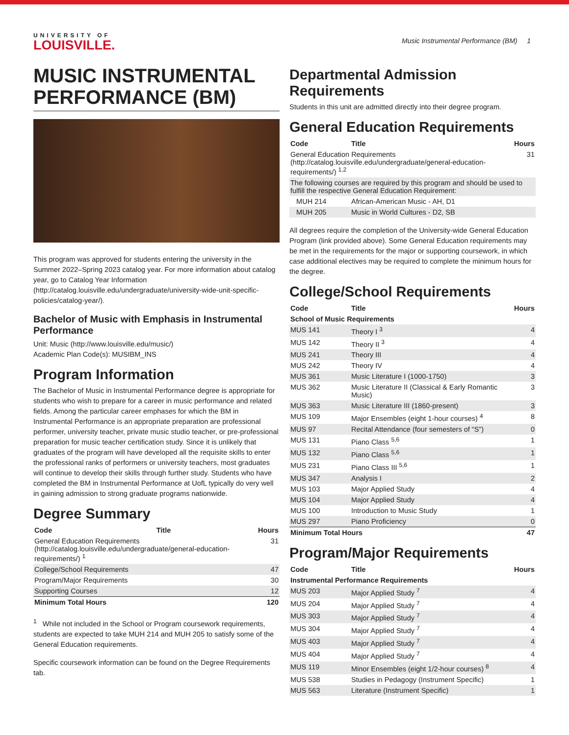UNIVERSITY OF
LOUISVILLE.
Music Instrumental Performance (BM) 1
MUSIC INSTRUMENTAL PERFORMANCE (BM)
This program was approved for students entering the university in the Summer 2022–Spring 2023 catalog year. For more information about catalog year, go to Catalog Year Information (http://catalog.louisville.edu/undergraduate/university-wide-unit-specific-policies/catalog-year/).
Bachelor of Music with Emphasis in Instrumental Performance
Unit: Music (http://www.louisville.edu/music/)
Academic Plan Code(s): MUSIBM_INS
Program Information
The Bachelor of Music in Instrumental Performance degree is appropriate for students who wish to prepare for a career in music performance and related fields. Among the particular career emphases for which the BM in Instrumental Performance is an appropriate preparation are professional performer, university teacher, private music studio teacher, or pre-professional preparation for music teacher certification study. Since it is unlikely that graduates of the program will have developed all the requisite skills to enter the professional ranks of performers or university teachers, most graduates will continue to develop their skills through further study. Students who have completed the BM in Instrumental Performance at UofL typically do very well in gaining admission to strong graduate programs nationwide.
Degree Summary
| Code | Title | Hours |
| --- | --- | --- |
| General Education Requirements (http://catalog.louisville.edu/undergraduate/general-education-requirements/) <sup>1</sup> | | 31 |
| College/School Requirements | | 47 |
| Program/Major Requirements | | 30 |
| Supporting Courses | | 12 |
| Minimum Total Hours | | 120 |
<sup>1</sup> While not included in the School or Program coursework requirements, students are expected to take MUH 214 and MUH 205 to satisfy some of the General Education requirements.
Specific coursework information can be found on the Degree Requirements tab.
Departmental Admission Requirements
Students in this unit are admitted directly into their degree program.
General Education Requirements
| Code | Title | Hours |
| --- | --- | --- |
| General Education Requirements (http://catalog.louisville.edu/undergraduate/general-education-requirements/) <sup>1,2</sup> | | 31 |
| The following courses are required by this program and should be used to fulfill the respective General Education Requirement: | | |
| MUH 214 | African-American Music - AH, D1 | |
| MUH 205 | Music in World Cultures - D2, SB | |
All degrees require the completion of the University-wide General Education Program (link provided above). Some General Education requirements may be met in the requirements for the major or supporting coursework, in which case additional electives may be required to complete the minimum hours for the degree.
College/School Requirements
| Code | Title | Hours |
| --- | --- | --- |
| School of Music Requirements | | |
| MUS 141 | Theory I <sup>3</sup> | 4 |
| MUS 142 | Theory II <sup>3</sup> | 4 |
| MUS 241 | Theory III | 4 |
| MUS 242 | Theory IV | 4 |
| MUS 361 | Music Literature I (1000-1750) | 3 |
| MUS 362 | Music Literature II (Classical & Early Romantic Music) | 3 |
| MUS 363 | Music Literature III (1860-present) | 3 |
| MUS 109 | Major Ensembles (eight 1-hour courses) <sup>4</sup> | 8 |
| MUS 97 | Recital Attendance (four semesters of “S”) | 0 |
| MUS 131 | Piano Class <sup>5,6</sup> | 1 |
| MUS 132 | Piano Class <sup>5,6</sup> | 1 |
| MUS 231 | Piano Class III <sup>5,6</sup> | 1 |
| MUS 347 | Analysis I | 2 |
| MUS 103 | Major Applied Study | 4 |
| MUS 104 | Major Applied Study | 4 |
| MUS 100 | Introduction to Music Study | 1 |
| MUS 297 | Piano Proficiency | 0 |
| Minimum Total Hours | | 47 |
Program/Major Requirements
| Code | Title | Hours |
| --- | --- | --- |
| Instrumental Performance Requirements | | |
| MUS 203 | Major Applied Study <sup>7</sup> | 4 |
| MUS 204 | Major Applied Study <sup>7</sup> | 4 |
| MUS 303 | Major Applied Study <sup>7</sup> | 4 |
| MUS 304 | Major Applied Study <sup>7</sup> | 4 |
| MUS 403 | Major Applied Study <sup>7</sup> | 4 |
| MUS 404 | Major Applied Study <sup>7</sup> | 4 |
| MUS 119 | Minor Ensembles (eight 1/2-hour courses) <sup>8</sup> | 4 |
| MUS 538 | Studies in Pedagogy (Instrument Specific) | 1 |
| MUS 563 | Literature (Instrument Specific) | 1 |